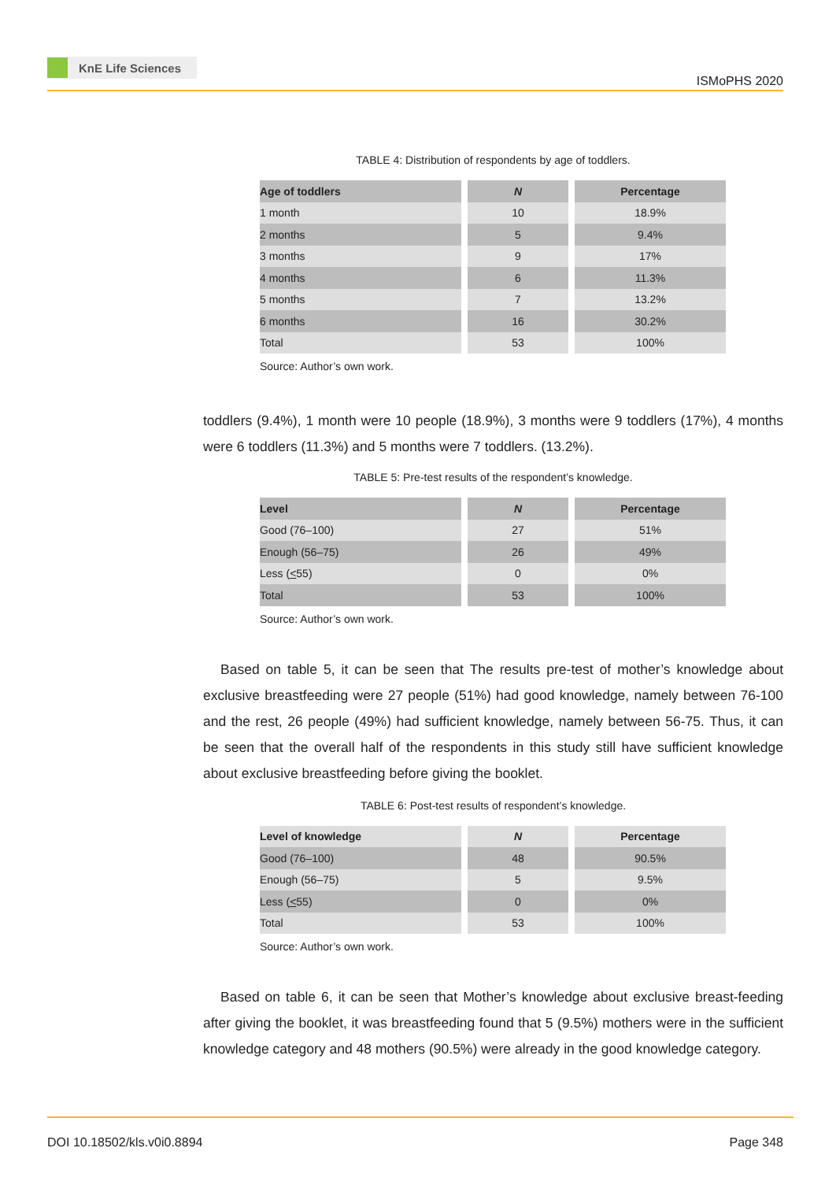KnE Life Sciences
ISMoPHS 2020
TABLE 4: Distribution of respondents by age of toddlers.
| Age of toddlers | N | Percentage |
| --- | --- | --- |
| 1 month | 10 | 18.9% |
| 2 months | 5 | 9.4% |
| 3 months | 9 | 17% |
| 4 months | 6 | 11.3% |
| 5 months | 7 | 13.2% |
| 6 months | 16 | 30.2% |
| Total | 53 | 100% |
Source: Author’s own work.
toddlers (9.4%), 1 month were 10 people (18.9%), 3 months were 9 toddlers (17%), 4 months were 6 toddlers (11.3%) and 5 months were 7 toddlers. (13.2%).
TABLE 5: Pre-test results of the respondent’s knowledge.
| Level | N | Percentage |
| --- | --- | --- |
| Good (76–100) | 27 | 51% |
| Enough (56–75) | 26 | 49% |
| Less ( < 55) | 0 | 0% |
| Total | 53 | 100% |
Source: Author’s own work.
Based on table 5, it can be seen that The results pre-test of mother’s knowledge about exclusive breastfeeding were 27 people (51%) had good knowledge, namely between 76-100 and the rest, 26 people (49%) had sufficient knowledge, namely between 56-75. Thus, it can be seen that the overall half of the respondents in this study still have sufficient knowledge about exclusive breastfeeding before giving the booklet.
TABLE 6: Post-test results of respondent’s knowledge.
| Level of knowledge | N | Percentage |
| --- | --- | --- |
| Good (76–100) | 48 | 90.5% |
| Enough (56–75) | 5 | 9.5% |
| Less ( < 55) | 0 | 0% |
| Total | 53 | 100% |
Source: Author’s own work.
Based on table 6, it can be seen that Mother’s knowledge about exclusive breast-feeding after giving the booklet, it was breastfeeding found that 5 (9.5%) mothers were in the sufficient knowledge category and 48 mothers (90.5%) were already in the good knowledge category.
DOI 10.18502/kls.v0i0.8894 Page 348